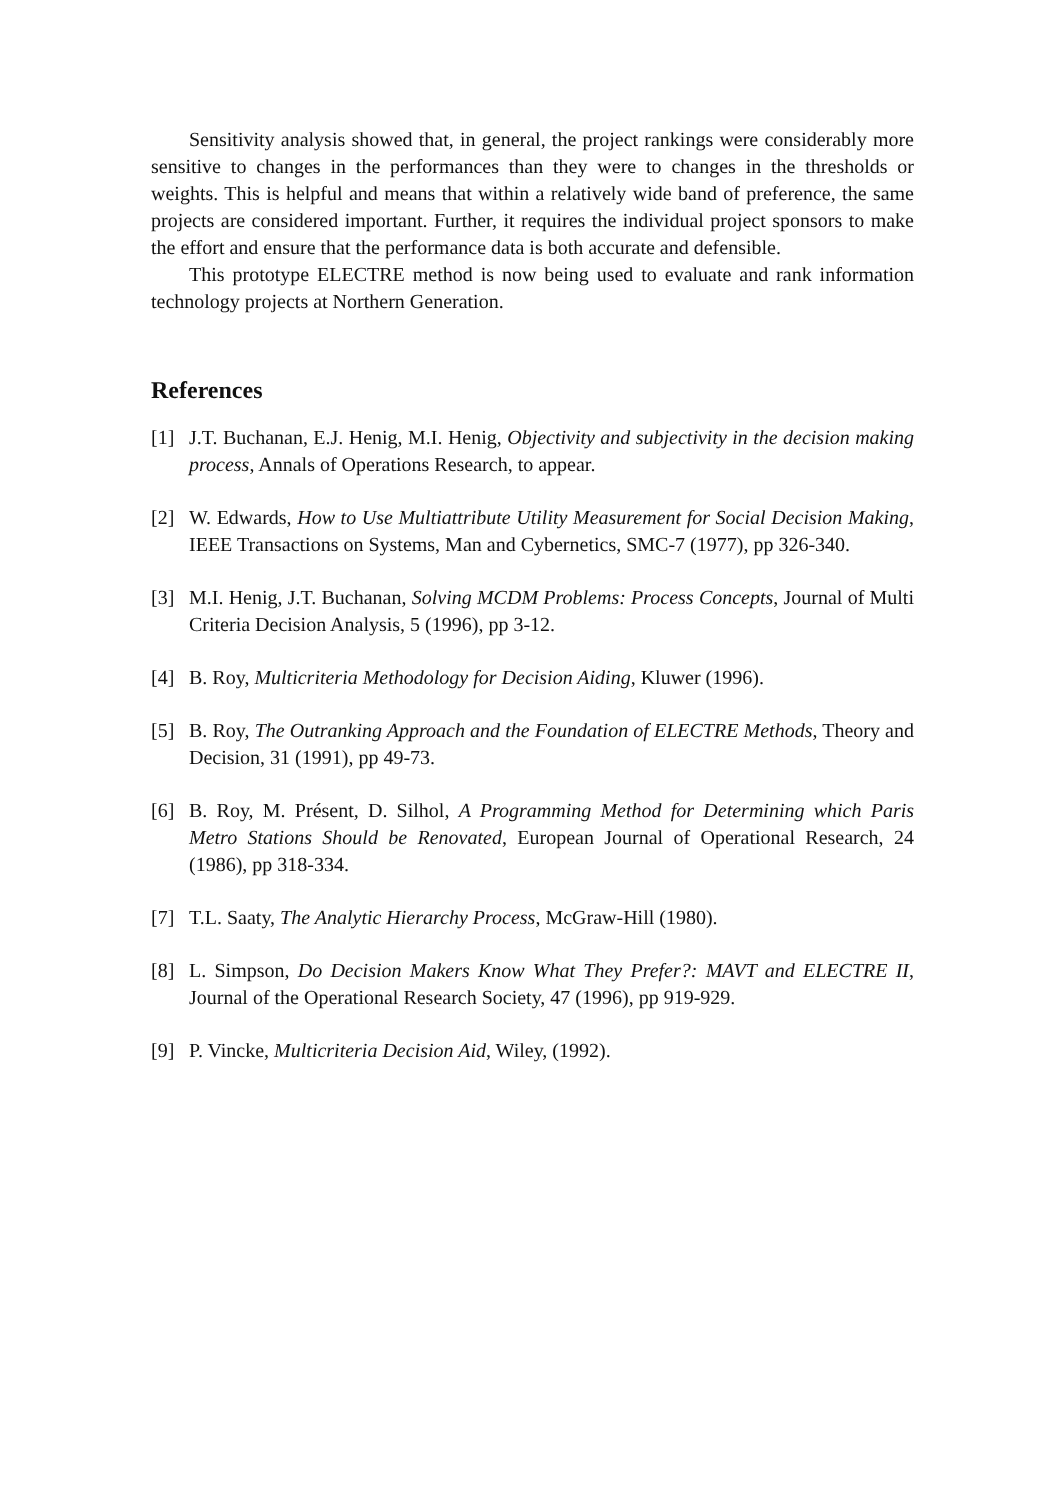Sensitivity analysis showed that, in general, the project rankings were considerably more sensitive to changes in the performances than they were to changes in the thresholds or weights. This is helpful and means that within a relatively wide band of preference, the same projects are considered important. Further, it requires the individual project sponsors to make the effort and ensure that the performance data is both accurate and defensible.
This prototype ELECTRE method is now being used to evaluate and rank information technology projects at Northern Generation.
References
[1] J.T. Buchanan, E.J. Henig, M.I. Henig, Objectivity and subjectivity in the decision making process, Annals of Operations Research, to appear.
[2] W. Edwards, How to Use Multiattribute Utility Measurement for Social Decision Making, IEEE Transactions on Systems, Man and Cybernetics, SMC-7 (1977), pp 326-340.
[3] M.I. Henig, J.T. Buchanan, Solving MCDM Problems: Process Concepts, Journal of Multi Criteria Decision Analysis, 5 (1996), pp 3-12.
[4] B. Roy, Multicriteria Methodology for Decision Aiding, Kluwer (1996).
[5] B. Roy, The Outranking Approach and the Foundation of ELECTRE Methods, Theory and Decision, 31 (1991), pp 49-73.
[6] B. Roy, M. Présent, D. Silhol, A Programming Method for Determining which Paris Metro Stations Should be Renovated, European Journal of Operational Research, 24 (1986), pp 318-334.
[7] T.L. Saaty, The Analytic Hierarchy Process, McGraw-Hill (1980).
[8] L. Simpson, Do Decision Makers Know What They Prefer?: MAVT and ELECTRE II, Journal of the Operational Research Society, 47 (1996), pp 919-929.
[9] P. Vincke, Multicriteria Decision Aid, Wiley, (1992).